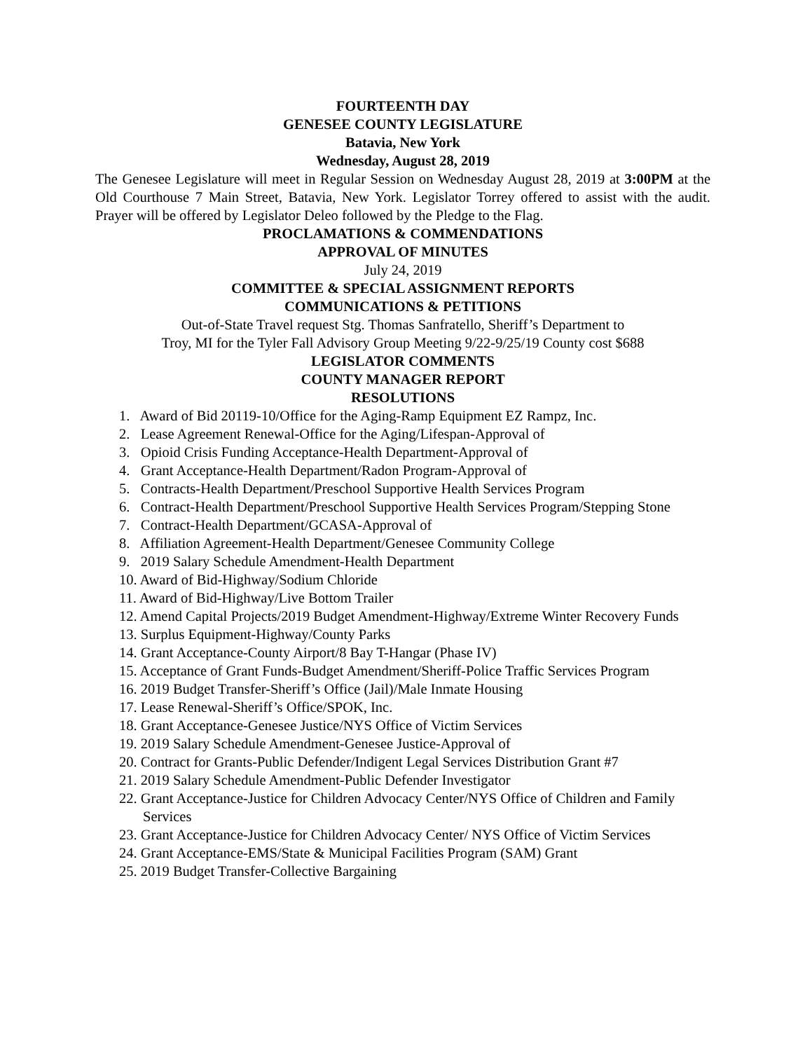FOURTEENTH DAY
GENESEE COUNTY LEGISLATURE
Batavia, New York
Wednesday, August 28, 2019
The Genesee Legislature will meet in Regular Session on Wednesday August 28, 2019 at 3:00PM at the Old Courthouse 7 Main Street, Batavia, New York. Legislator Torrey offered to assist with the audit. Prayer will be offered by Legislator Deleo followed by the Pledge to the Flag.
PROCLAMATIONS & COMMENDATIONS
APPROVAL OF MINUTES
July 24, 2019
COMMITTEE & SPECIAL ASSIGNMENT REPORTS
COMMUNICATIONS & PETITIONS
Out-of-State Travel request Stg. Thomas Sanfratello, Sheriff’s Department to
Troy, MI for the Tyler Fall Advisory Group Meeting 9/22-9/25/19 County cost $688
LEGISLATOR COMMENTS
COUNTY MANAGER REPORT
RESOLUTIONS
1. Award of Bid 20119-10/Office for the Aging-Ramp Equipment EZ Rampz, Inc.
2. Lease Agreement Renewal-Office for the Aging/Lifespan-Approval of
3. Opioid Crisis Funding Acceptance-Health Department-Approval of
4. Grant Acceptance-Health Department/Radon Program-Approval of
5. Contracts-Health Department/Preschool Supportive Health Services Program
6. Contract-Health Department/Preschool Supportive Health Services Program/Stepping Stone
7. Contract-Health Department/GCASA-Approval of
8. Affiliation Agreement-Health Department/Genesee Community College
9. 2019 Salary Schedule Amendment-Health Department
10. Award of Bid-Highway/Sodium Chloride
11. Award of Bid-Highway/Live Bottom Trailer
12. Amend Capital Projects/2019 Budget Amendment-Highway/Extreme Winter Recovery Funds
13. Surplus Equipment-Highway/County Parks
14. Grant Acceptance-County Airport/8 Bay T-Hangar (Phase IV)
15. Acceptance of Grant Funds-Budget Amendment/Sheriff-Police Traffic Services Program
16. 2019 Budget Transfer-Sheriff’s Office (Jail)/Male Inmate Housing
17. Lease Renewal-Sheriff’s Office/SPOK, Inc.
18. Grant Acceptance-Genesee Justice/NYS Office of Victim Services
19. 2019 Salary Schedule Amendment-Genesee Justice-Approval of
20. Contract for Grants-Public Defender/Indigent Legal Services Distribution Grant #7
21. 2019 Salary Schedule Amendment-Public Defender Investigator
22. Grant Acceptance-Justice for Children Advocacy Center/NYS Office of Children and Family Services
23. Grant Acceptance-Justice for Children Advocacy Center/ NYS Office of Victim Services
24. Grant Acceptance-EMS/State & Municipal Facilities Program (SAM) Grant
25. 2019 Budget Transfer-Collective Bargaining